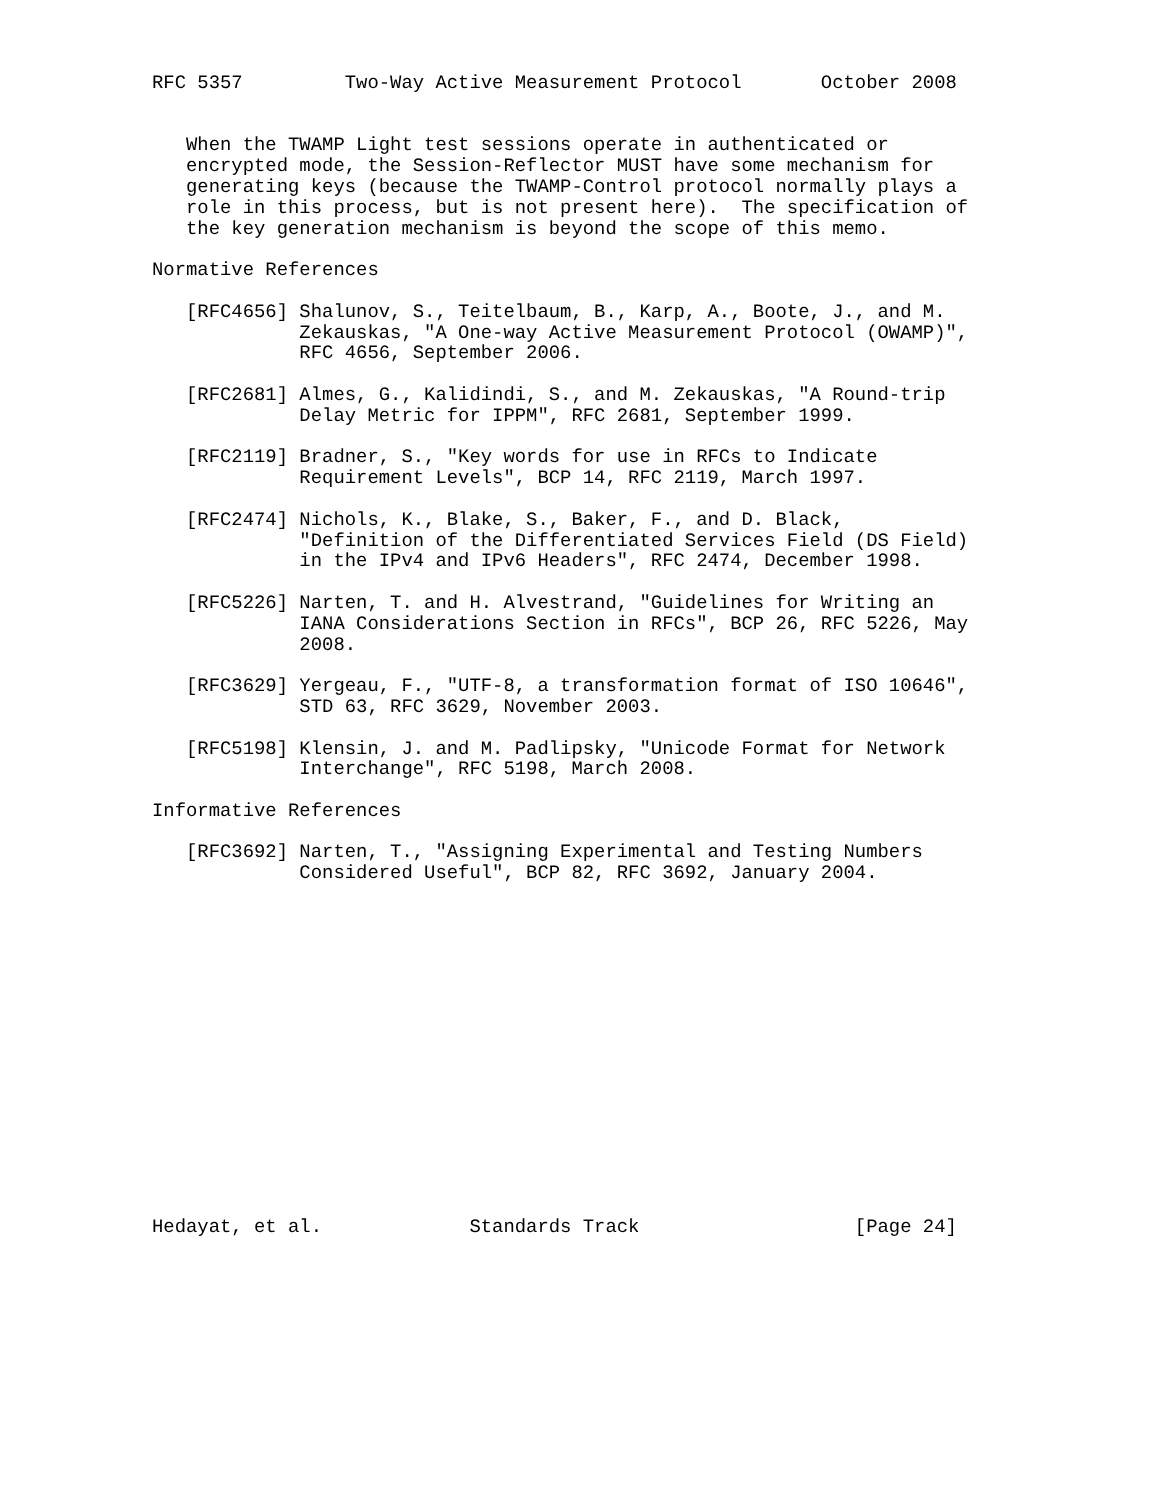RFC 5357         Two-Way Active Measurement Protocol       October 2008


   When the TWAMP Light test sessions operate in authenticated or
   encrypted mode, the Session-Reflector MUST have some mechanism for
   generating keys (because the TWAMP-Control protocol normally plays a
   role in this process, but is not present here).  The specification of
   the key generation mechanism is beyond the scope of this memo.

Normative References

   [RFC4656] Shalunov, S., Teitelbaum, B., Karp, A., Boote, J., and M.
             Zekauskas, "A One-way Active Measurement Protocol (OWAMP)",
             RFC 4656, September 2006.

   [RFC2681] Almes, G., Kalidindi, S., and M. Zekauskas, "A Round-trip
             Delay Metric for IPPM", RFC 2681, September 1999.

   [RFC2119] Bradner, S., "Key words for use in RFCs to Indicate
             Requirement Levels", BCP 14, RFC 2119, March 1997.

   [RFC2474] Nichols, K., Blake, S., Baker, F., and D. Black,
             "Definition of the Differentiated Services Field (DS Field)
             in the IPv4 and IPv6 Headers", RFC 2474, December 1998.

   [RFC5226] Narten, T. and H. Alvestrand, "Guidelines for Writing an
             IANA Considerations Section in RFCs", BCP 26, RFC 5226, May
             2008.

   [RFC3629] Yergeau, F., "UTF-8, a transformation format of ISO 10646",
             STD 63, RFC 3629, November 2003.

   [RFC5198] Klensin, J. and M. Padlipsky, "Unicode Format for Network
             Interchange", RFC 5198, March 2008.

Informative References

   [RFC3692] Narten, T., "Assigning Experimental and Testing Numbers
             Considered Useful", BCP 82, RFC 3692, January 2004.
















Hedayat, et al.             Standards Track                   [Page 24]